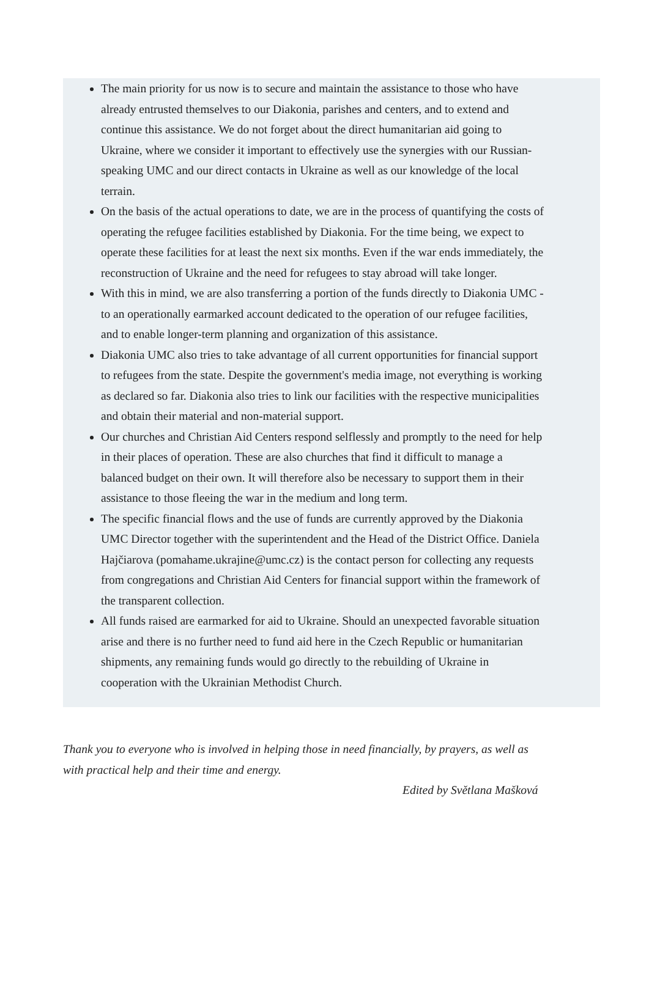The main priority for us now is to secure and maintain the assistance to those who have already entrusted themselves to our Diakonia, parishes and centers, and to extend and continue this assistance. We do not forget about the direct humanitarian aid going to Ukraine, where we consider it important to effectively use the synergies with our Russian-speaking UMC and our direct contacts in Ukraine as well as our knowledge of the local terrain.
On the basis of the actual operations to date, we are in the process of quantifying the costs of operating the refugee facilities established by Diakonia. For the time being, we expect to operate these facilities for at least the next six months. Even if the war ends immediately, the reconstruction of Ukraine and the need for refugees to stay abroad will take longer.
With this in mind, we are also transferring a portion of the funds directly to Diakonia UMC - to an operationally earmarked account dedicated to the operation of our refugee facilities, and to enable longer-term planning and organization of this assistance.
Diakonia UMC also tries to take advantage of all current opportunities for financial support to refugees from the state. Despite the government's media image, not everything is working as declared so far. Diakonia also tries to link our facilities with the respective municipalities and obtain their material and non-material support.
Our churches and Christian Aid Centers respond selflessly and promptly to the need for help in their places of operation. These are also churches that find it difficult to manage a balanced budget on their own. It will therefore also be necessary to support them in their assistance to those fleeing the war in the medium and long term.
The specific financial flows and the use of funds are currently approved by the Diakonia UMC Director together with the superintendent and the Head of the District Office. Daniela Hajčiarova (pomahame.ukrajine@umc.cz) is the contact person for collecting any requests from congregations and Christian Aid Centers for financial support within the framework of the transparent collection.
All funds raised are earmarked for aid to Ukraine. Should an unexpected favorable situation arise and there is no further need to fund aid here in the Czech Republic or humanitarian shipments, any remaining funds would go directly to the rebuilding of Ukraine in cooperation with the Ukrainian Methodist Church.
Thank you to everyone who is involved in helping those in need financially, by prayers, as well as with practical help and their time and energy.
Edited by Světlana Mašková